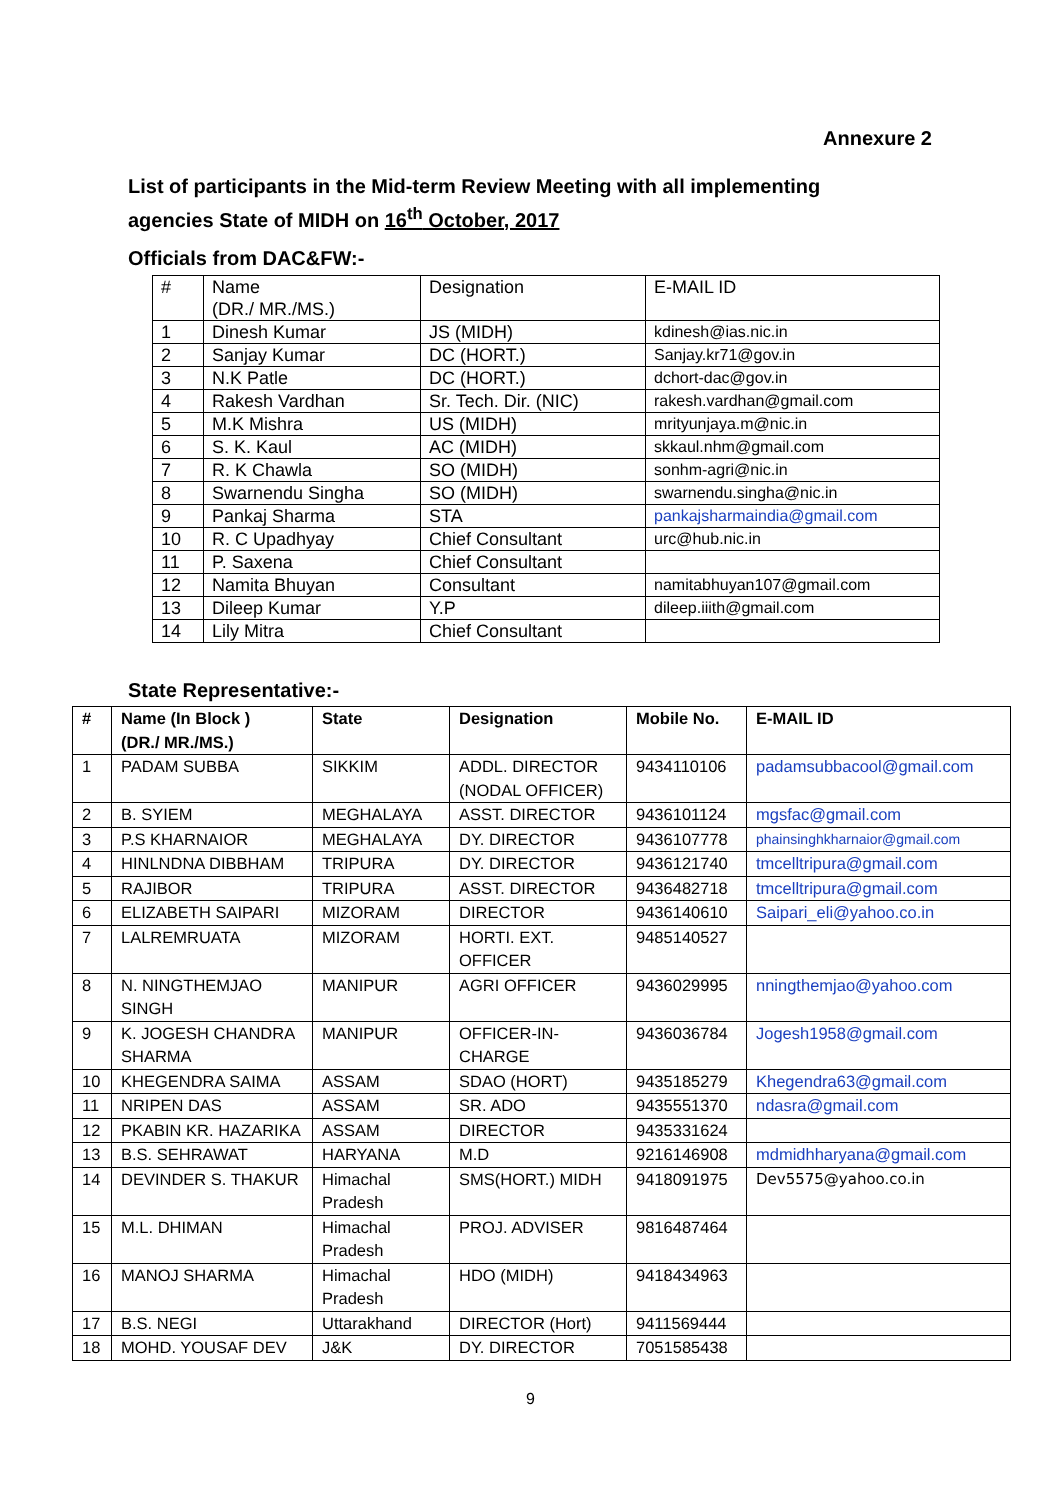Annexure 2
List of participants in the Mid-term Review Meeting with all implementing agencies State of MIDH on 16<sup>th</sup> October, 2017
Officials from DAC&FW:-
| # | Name (DR./ MR./MS.) | Designation | E-MAIL ID |
| 1 | Dinesh Kumar | JS (MIDH) | kdinesh@ias.nic.in |
| 2 | Sanjay Kumar | DC (HORT.) | Sanjay.kr71@gov.in |
| 3 | N.K Patle | DC (HORT.) | dchort-dac@gov.in |
| 4 | Rakesh Vardhan | Sr. Tech. Dir. (NIC) | rakesh.vardhan@gmail.com |
| 5 | M.K Mishra | US (MIDH) | mrityunjaya.m@nic.in |
| 6 | S. K. Kaul | AC (MIDH) | skkaul.nhm@gmail.com |
| 7 | R. K Chawla | SO (MIDH) | sonhm-agri@nic.in |
| 8 | Swarnendu Singha | SO (MIDH) | swarnendu.singha@nic.in |
| 9 | Pankaj Sharma | STA | pankajsharmaindia@gmail.com |
| 10 | R. C Upadhyay | Chief Consultant | urc@hub.nic.in |
| 11 | P. Saxena | Chief Consultant | |
| 12 | Namita Bhuyan | Consultant | namitabhuyan107@gmail.com |
| 13 | Dileep Kumar | Y.P | dileep.iiith@gmail.com |
| 14 | Lily Mitra | Chief Consultant | |
State Representative:-
| # | Name (In Block ) (DR./ MR./MS.) | State | Designation | Mobile No. | E-MAIL ID |
| --- | --- | --- | --- | --- | --- |
| 1 | PADAM SUBBA | SIKKIM | ADDL. DIRECTOR (NODAL OFFICER) | 9434110106 | padamsubbacool@gmail.com |
| 2 | B. SYIEM | MEGHALAYA | ASST. DIRECTOR | 9436101124 | mgsfac@gmail.com |
| 3 | P.S KHARNAIOR | MEGHALAYA | DY. DIRECTOR | 9436107778 | phainsinghkharnaior@gmail.com |
| 4 | HINLNDNA DIBBHAM | TRIPURA | DY. DIRECTOR | 9436121740 | tmcelltripura@gmail.com |
| 5 | RAJIBOR | TRIPURA | ASST. DIRECTOR | 9436482718 | tmcelltripura@gmail.com |
| 6 | ELIZABETH SAIPARI | MIZORAM | DIRECTOR | 9436140610 | Saipari_eli@yahoo.co.in |
| 7 | LALREMRUATA | MIZORAM | HORTI. EXT. OFFICER | 9485140527 | |
| 8 | N. NINGTHEMJAO SINGH | MANIPUR | AGRI OFFICER | 9436029995 | nningthemjao@yahoo.com |
| 9 | K. JOGESH CHANDRA SHARMA | MANIPUR | OFFICER-IN-CHARGE | 9436036784 | Jogesh1958@gmail.com |
| 10 | KHEGENDRA SAIMA | ASSAM | SDAO (HORT) | 9435185279 | Khegendra63@gmail.com |
| 11 | NRIPEN DAS | ASSAM | SR. ADO | 9435551370 | ndasra@gmail.com |
| 12 | PKABIN KR. HAZARIKA | ASSAM | DIRECTOR | 9435331624 | |
| 13 | B.S. SEHRAWAT | HARYANA | M.D | 9216146908 | mdmidhharyana@gmail.com |
| 14 | DEVINDER S. THAKUR | Himachal Pradesh | SMS(HORT.) MIDH | 9418091975 | Dev5575@yahoo.co.in |
| 15 | M.L. DHIMAN | Himachal Pradesh | PROJ. ADVISER | 9816487464 | |
| 16 | MANOJ SHARMA | Himachal Pradesh | HDO (MIDH) | 9418434963 | |
| 17 | B.S. NEGI | Uttarakhand | DIRECTOR (Hort) | 9411569444 | |
| 18 | MOHD. YOUSAF DEV | J&K | DY. DIRECTOR | 7051585438 | |
9